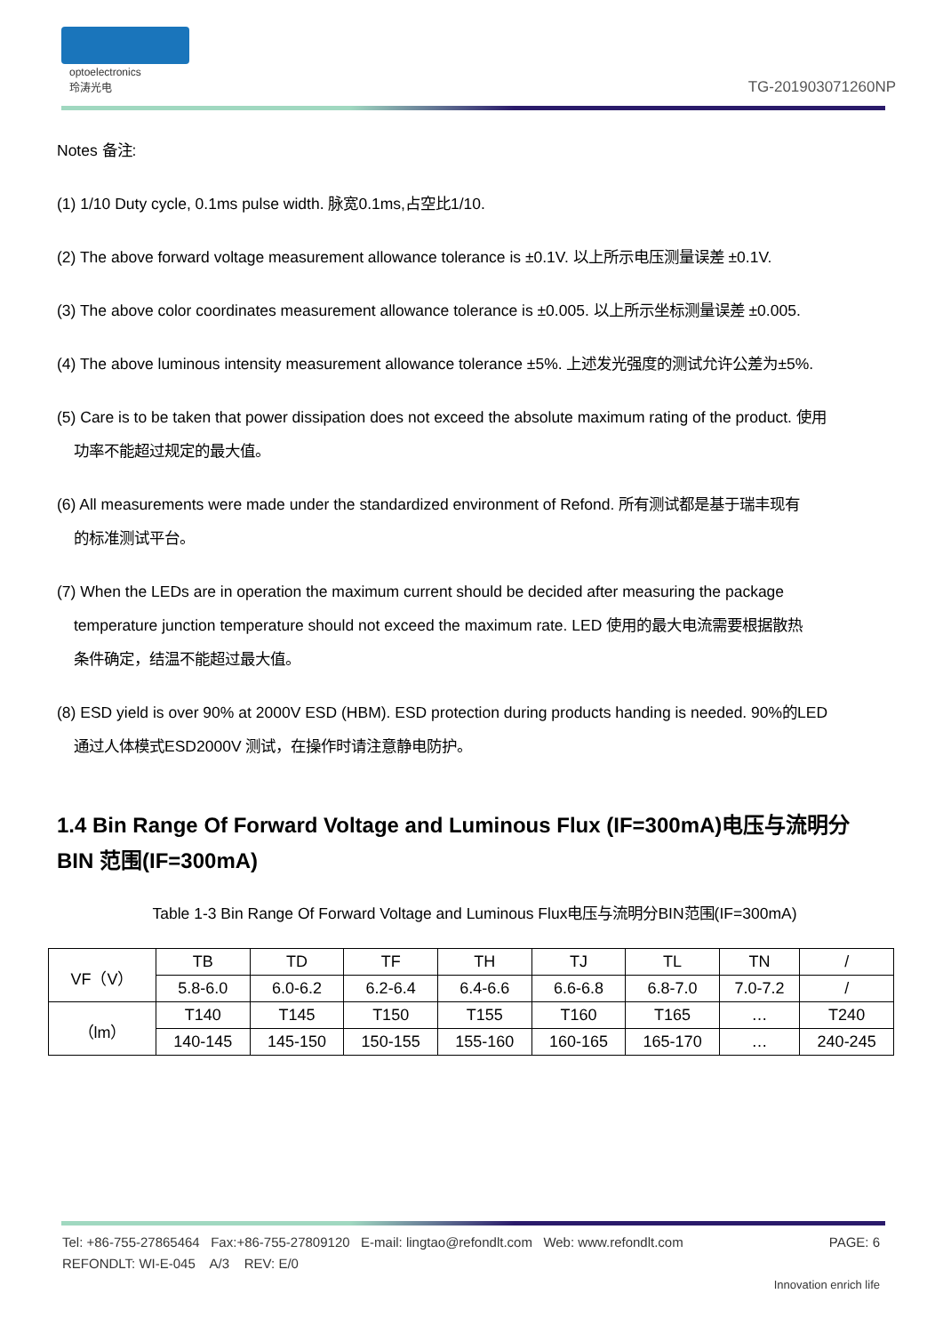optoelectronics
玲涛光电
TG-201903071260NP
Notes 备注:
(1) 1/10 Duty cycle, 0.1ms pulse width. 脉宽0.1ms,占空比1/10.
(2) The above forward voltage measurement allowance tolerance is ±0.1V. 以上所示电压测量误差 ±0.1V.
(3) The above color coordinates measurement allowance tolerance is ±0.005. 以上所示坐标测量误差 ±0.005.
(4) The above luminous intensity measurement allowance tolerance ±5%. 上述发光强度的测试允许公差为±5%.
(5) Care is to be taken that power dissipation does not exceed the absolute maximum rating of the product. 使用
功率不能超过规定的最大值。
(6) All measurements were made under the standardized environment of Refond. 所有测试都是基于瑞丰现有
的标准测试平台。
(7) When the LEDs are in operation the maximum current should be decided after measuring the package
temperature junction temperature should not exceed the maximum rate. LED 使用的最大电流需要根据散热
条件确定，结温不能超过最大值。
(8) ESD yield is over 90% at 2000V ESD (HBM). ESD protection during products handing is needed. 90%的LED
通过人体模式ESD2000V 测试，在操作时请注意静电防护。
1.4 Bin Range Of Forward Voltage and Luminous Flux (IF=300mA)电压与流明分 BIN 范围(IF=300mA)
Table 1-3 Bin Range Of Forward Voltage and Luminous Flux电压与流明分BIN范围(IF=300mA)
| VF（V） | TB | TD | TF | TH | TJ | TL | TN | / |
| | 5.8-6.0 | 6.0-6.2 | 6.2-6.4 | 6.4-6.6 | 6.6-6.8 | 6.8-7.0 | 7.0-7.2 | / |
| （lm） | T140 | T145 | T150 | T155 | T160 | T165 | … | T240 |
| | 140-145 | 145-150 | 150-155 | 155-160 | 160-165 | 165-170 | … | 240-245 |
Tel: +86-755-27865464 Fax:+86-755-27809120 E-mail: lingtao@refondlt.com Web: www.refondlt.com PAGE: 6
REFONDLT: WI-E-045 A/3 REV: E/0
Innovation enrich life